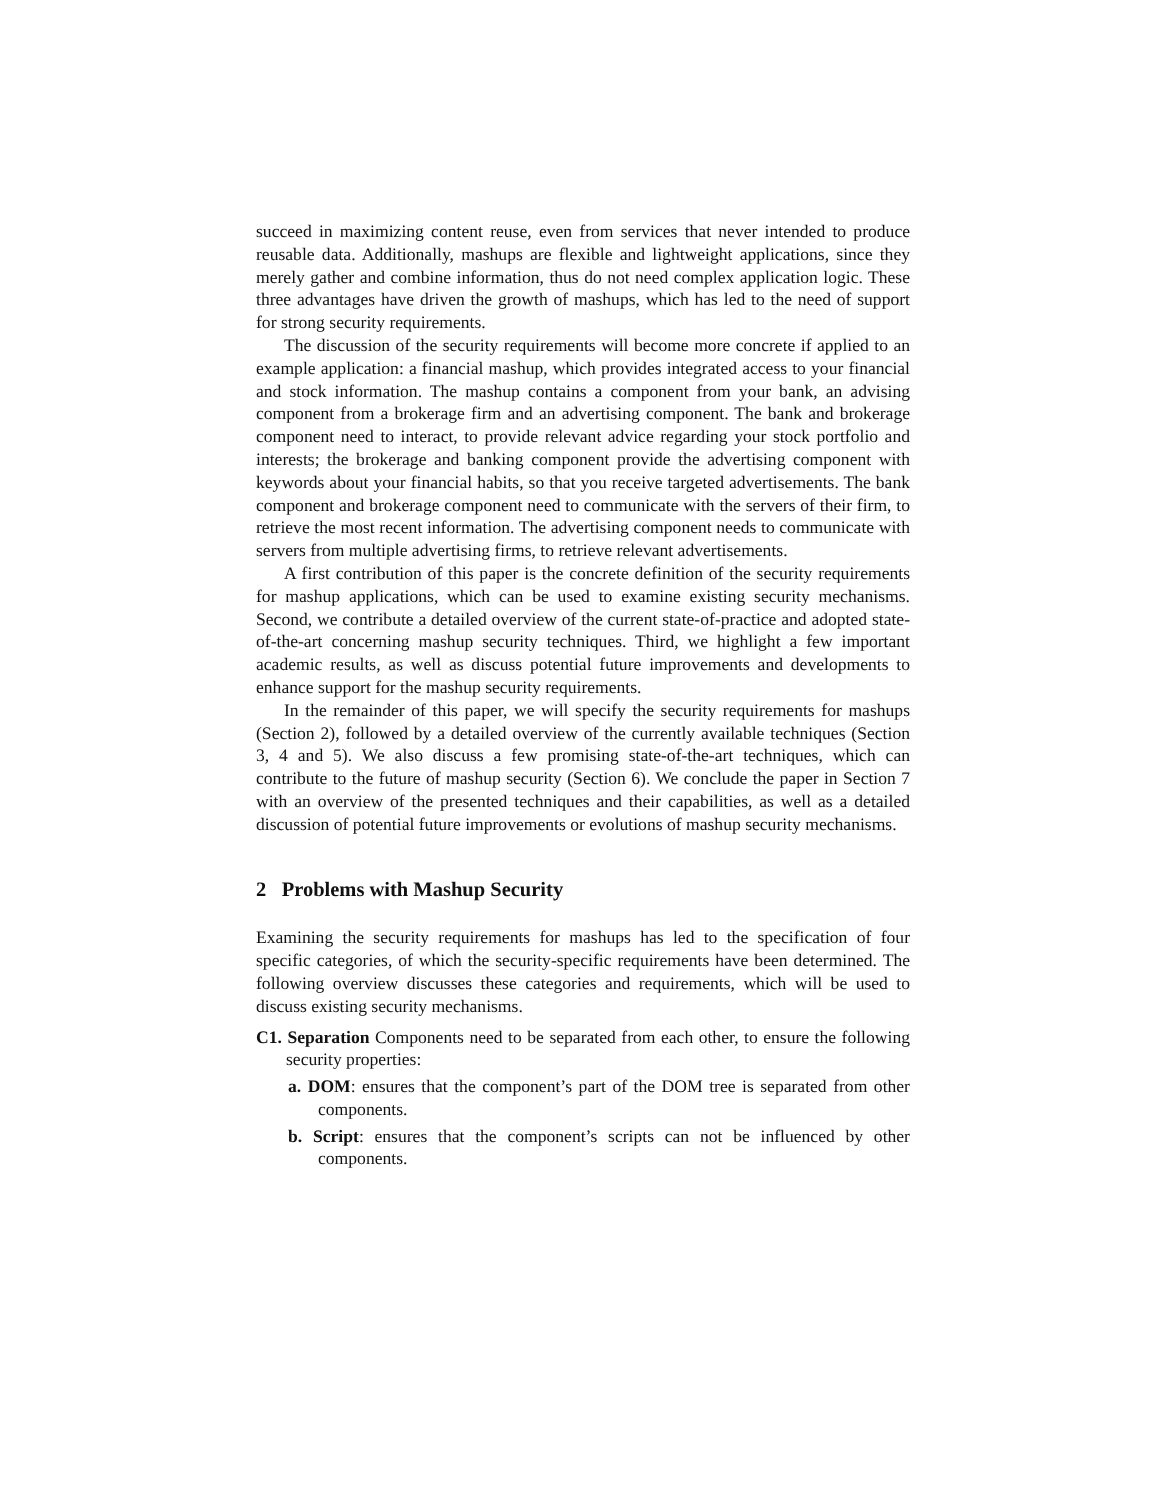succeed in maximizing content reuse, even from services that never intended to produce reusable data. Additionally, mashups are flexible and lightweight applications, since they merely gather and combine information, thus do not need complex application logic. These three advantages have driven the growth of mashups, which has led to the need of support for strong security requirements.
The discussion of the security requirements will become more concrete if applied to an example application: a financial mashup, which provides integrated access to your financial and stock information. The mashup contains a component from your bank, an advising component from a brokerage firm and an advertising component. The bank and brokerage component need to interact, to provide relevant advice regarding your stock portfolio and interests; the brokerage and banking component provide the advertising component with keywords about your financial habits, so that you receive targeted advertisements. The bank component and brokerage component need to communicate with the servers of their firm, to retrieve the most recent information. The advertising component needs to communicate with servers from multiple advertising firms, to retrieve relevant advertisements.
A first contribution of this paper is the concrete definition of the security requirements for mashup applications, which can be used to examine existing security mechanisms. Second, we contribute a detailed overview of the current state-of-practice and adopted state-of-the-art concerning mashup security techniques. Third, we highlight a few important academic results, as well as discuss potential future improvements and developments to enhance support for the mashup security requirements.
In the remainder of this paper, we will specify the security requirements for mashups (Section 2), followed by a detailed overview of the currently available techniques (Section 3, 4 and 5). We also discuss a few promising state-of-the-art techniques, which can contribute to the future of mashup security (Section 6). We conclude the paper in Section 7 with an overview of the presented techniques and their capabilities, as well as a detailed discussion of potential future improvements or evolutions of mashup security mechanisms.
2 Problems with Mashup Security
Examining the security requirements for mashups has led to the specification of four specific categories, of which the security-specific requirements have been determined. The following overview discusses these categories and requirements, which will be used to discuss existing security mechanisms.
C1. Separation Components need to be separated from each other, to ensure the following security properties:
a. DOM: ensures that the component’s part of the DOM tree is separated from other components.
b. Script: ensures that the component’s scripts can not be influenced by other components.